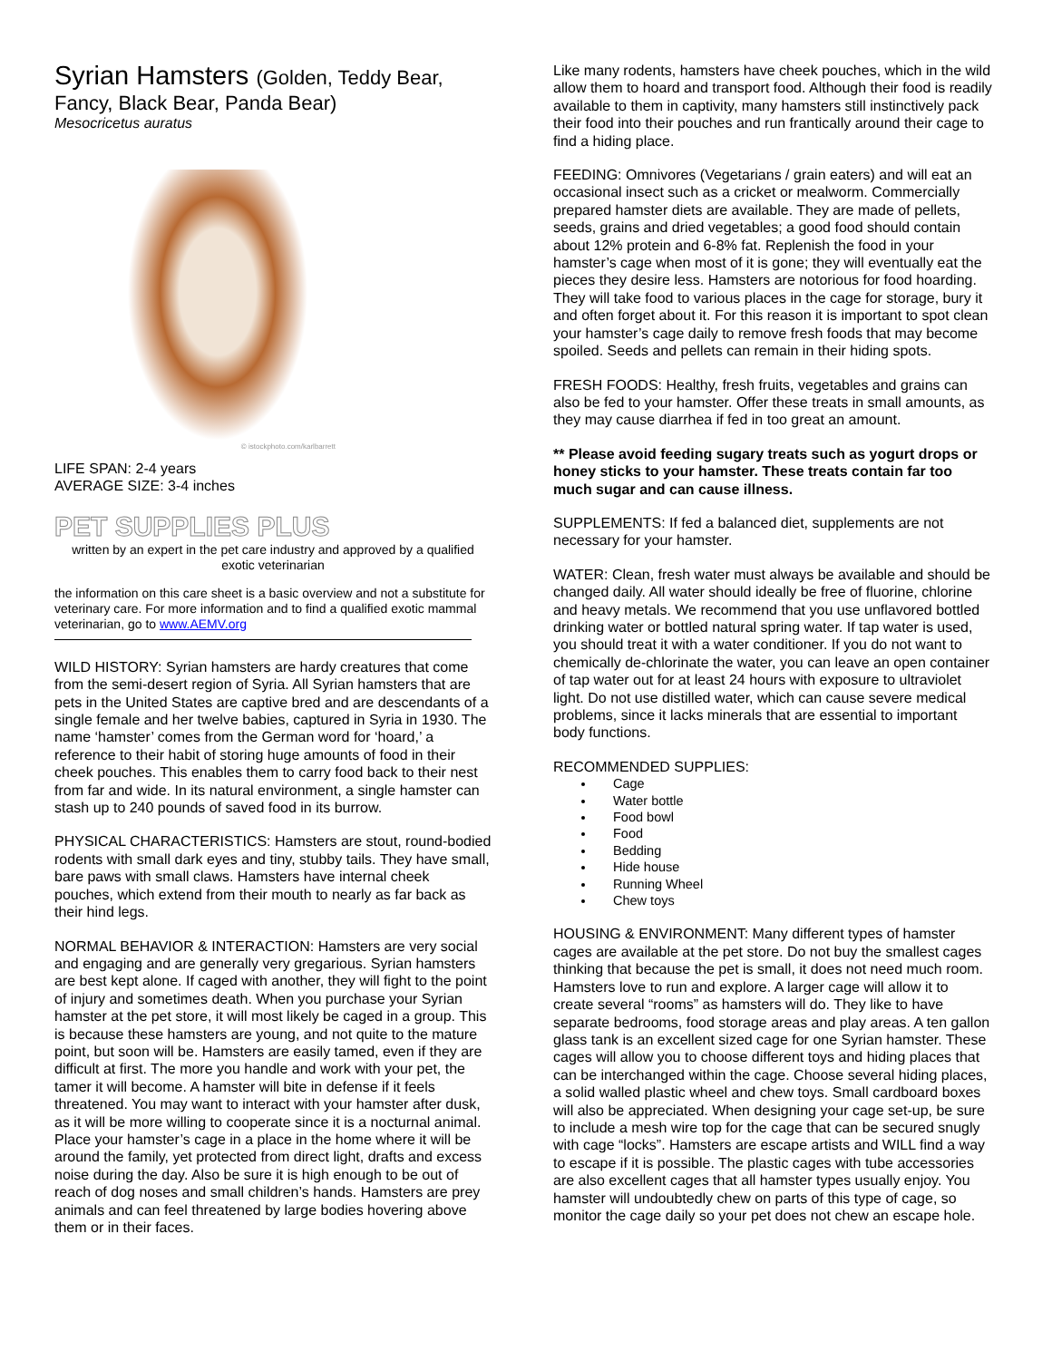Syrian Hamsters (Golden, Teddy Bear,
Fancy, Black Bear, Panda Bear)
Mesocricetus auratus
© istockphoto.com/karlbarrett
LIFE SPAN: 2-4 years
AVERAGE SIZE: 3-4 inches
PET SUPPLIES PLUS
written by an expert in the pet care industry and approved by a qualified exotic veterinarian
the information on this care sheet is a basic overview and not a substitute for veterinary care. For more information and to find a qualified exotic mammal veterinarian, go to www.AEMV.org
WILD HISTORY: Syrian hamsters are hardy creatures that come from the semi-desert region of Syria. All Syrian hamsters that are pets in the United States are captive bred and are descendants of a single female and her twelve babies, captured in Syria in 1930. The name ‘hamster’ comes from the German word for ‘hoard,’ a reference to their habit of storing huge amounts of food in their cheek pouches. This enables them to carry food back to their nest from far and wide. In its natural environment, a single hamster can stash up to 240 pounds of saved food in its burrow.
PHYSICAL CHARACTERISTICS: Hamsters are stout, round-bodied rodents with small dark eyes and tiny, stubby tails. They have small, bare paws with small claws. Hamsters have internal cheek pouches, which extend from their mouth to nearly as far back as their hind legs.
NORMAL BEHAVIOR & INTERACTION: Hamsters are very social and engaging and are generally very gregarious. Syrian hamsters are best kept alone. If caged with another, they will fight to the point of injury and sometimes death. When you purchase your Syrian hamster at the pet store, it will most likely be caged in a group. This is because these hamsters are young, and not quite to the mature point, but soon will be. Hamsters are easily tamed, even if they are difficult at first. The more you handle and work with your pet, the tamer it will become. A hamster will bite in defense if it feels threatened. You may want to interact with your hamster after dusk, as it will be more willing to cooperate since it is a nocturnal animal. Place your hamster’s cage in a place in the home where it will be around the family, yet protected from direct light, drafts and excess noise during the day. Also be sure it is high enough to be out of reach of dog noses and small children’s hands. Hamsters are prey animals and can feel threatened by large bodies hovering above them or in their faces.
Like many rodents, hamsters have cheek pouches, which in the wild allow them to hoard and transport food. Although their food is readily available to them in captivity, many hamsters still instinctively pack their food into their pouches and run frantically around their cage to find a hiding place.
FEEDING: Omnivores (Vegetarians / grain eaters) and will eat an occasional insect such as a cricket or mealworm. Commercially prepared hamster diets are available. They are made of pellets, seeds, grains and dried vegetables; a good food should contain about 12% protein and 6-8% fat. Replenish the food in your hamster’s cage when most of it is gone; they will eventually eat the pieces they desire less. Hamsters are notorious for food hoarding. They will take food to various places in the cage for storage, bury it and often forget about it. For this reason it is important to spot clean your hamster’s cage daily to remove fresh foods that may become spoiled. Seeds and pellets can remain in their hiding spots.
FRESH FOODS: Healthy, fresh fruits, vegetables and grains can also be fed to your hamster. Offer these treats in small amounts, as they may cause diarrhea if fed in too great an amount.
** Please avoid feeding sugary treats such as yogurt drops or honey sticks to your hamster. These treats contain far too much sugar and can cause illness.
SUPPLEMENTS: If fed a balanced diet, supplements are not necessary for your hamster.
WATER: Clean, fresh water must always be available and should be changed daily. All water should ideally be free of fluorine, chlorine and heavy metals. We recommend that you use unflavored bottled drinking water or bottled natural spring water. If tap water is used, you should treat it with a water conditioner. If you do not want to chemically de-chlorinate the water, you can leave an open container of tap water out for at least 24 hours with exposure to ultraviolet light. Do not use distilled water, which can cause severe medical problems, since it lacks minerals that are essential to important body functions.
RECOMMENDED SUPPLIES:
Cage
Water bottle
Food bowl
Food
Bedding
Hide house
Running Wheel
Chew toys
HOUSING & ENVIRONMENT: Many different types of hamster cages are available at the pet store. Do not buy the smallest cages thinking that because the pet is small, it does not need much room. Hamsters love to run and explore. A larger cage will allow it to create several “rooms” as hamsters will do. They like to have separate bedrooms, food storage areas and play areas. A ten gallon glass tank is an excellent sized cage for one Syrian hamster. These cages will allow you to choose different toys and hiding places that can be interchanged within the cage. Choose several hiding places, a solid walled plastic wheel and chew toys. Small cardboard boxes will also be appreciated. When designing your cage set-up, be sure to include a mesh wire top for the cage that can be secured snugly with cage “locks”. Hamsters are escape artists and WILL find a way to escape if it is possible. The plastic cages with tube accessories are also excellent cages that all hamster types usually enjoy. You hamster will undoubtedly chew on parts of this type of cage, so monitor the cage daily so your pet does not chew an escape hole.